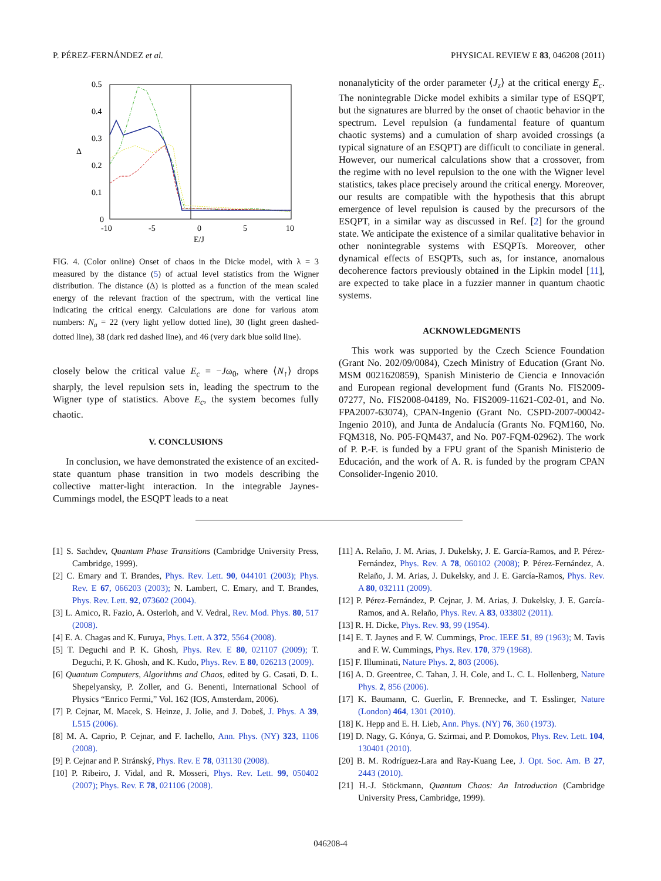P. PÉREZ-FERNÁNDEZ et al. PHYSICAL REVIEW E 83, 046208 (2011)
0.5
0.4
0.3
0.2
0.1
0
-10
-5
0
5
10
E/J
Δ
FIG. 4. (Color online) Onset of chaos in the Dicke model, with λ = 3 measured by the distance (5) of actual level statistics from the Wigner distribution. The distance (Δ) is plotted as a function of the mean scaled energy of the relevant fraction of the spectrum, with the vertical line indicating the critical energy. Calculations are done for various atom numbers: N<sub>a</sub> = 22 (very light yellow dotted line), 30 (light green dashed-dotted line), 38 (dark red dashed line), and 46 (very dark blue solid line).
closely below the critical value E<sub>c</sub> = −Jω<sub>0</sub>, where ⟨N<sub>↑</sub>⟩ drops sharply, the level repulsion sets in, leading the spectrum to the Wigner type of statistics. Above E<sub>c</sub>, the system becomes fully chaotic.
V. CONCLUSIONS
In conclusion, we have demonstrated the existence of an excited-state quantum phase transition in two models describing the collective matter-light interaction. In the integrable Jaynes-Cummings model, the ESQPT leads to a neat
nonanalyticity of the order parameter ⟨J<sub>z</sub>⟩ at the critical energy E<sub>c</sub>. The nonintegrable Dicke model exhibits a similar type of ESQPT, but the signatures are blurred by the onset of chaotic behavior in the spectrum. Level repulsion (a fundamental feature of quantum chaotic systems) and a cumulation of sharp avoided crossings (a typical signature of an ESQPT) are difficult to conciliate in general. However, our numerical calculations show that a crossover, from the regime with no level repulsion to the one with the Wigner level statistics, takes place precisely around the critical energy. Moreover, our results are compatible with the hypothesis that this abrupt emergence of level repulsion is caused by the precursors of the ESQPT, in a similar way as discussed in Ref. [2] for the ground state. We anticipate the existence of a similar qualitative behavior in other nonintegrable systems with ESQPTs. Moreover, other dynamical effects of ESQPTs, such as, for instance, anomalous decoherence factors previously obtained in the Lipkin model [11], are expected to take place in a fuzzier manner in quantum chaotic systems.
ACKNOWLEDGMENTS
This work was supported by the Czech Science Foundation (Grant No. 202/09/0084), Czech Ministry of Education (Grant No. MSM 0021620859), Spanish Ministerio de Ciencia e Innovación and European regional development fund (Grants No. FIS2009-07277, No. FIS2008-04189, No. FIS2009-11621-C02-01, and No. FPA2007-63074), CPAN-Ingenio (Grant No. CSPD-2007-00042-Ingenio 2010), and Junta de Andalucía (Grants No. FQM160, No. FQM318, No. P05-FQM437, and No. P07-FQM-02962). The work of P. P.-F. is funded by a FPU grant of the Spanish Ministerio de Educación, and the work of A. R. is funded by the program CPAN Consolider-Ingenio 2010.
[1] S. Sachdev, Quantum Phase Transitions (Cambridge University Press, Cambridge, 1999).
[2] C. Emary and T. Brandes, Phys. Rev. Lett. 90, 044101 (2003); Phys. Rev. E 67, 066203 (2003); N. Lambert, C. Emary, and T. Brandes, Phys. Rev. Lett. 92, 073602 (2004).
[3] L. Amico, R. Fazio, A. Osterloh, and V. Vedral, Rev. Mod. Phys. 80, 517 (2008).
[4] E. A. Chagas and K. Furuya, Phys. Lett. A 372, 5564 (2008).
[5] T. Deguchi and P. K. Ghosh, Phys. Rev. E 80, 021107 (2009); T. Deguchi, P. K. Ghosh, and K. Kudo, Phys. Rev. E 80, 026213 (2009).
[6] Quantum Computers, Algorithms and Chaos, edited by G. Casati, D. L. Shepelyansky, P. Zoller, and G. Benenti, International School of Physics “Enrico Fermi,” Vol. 162 (IOS, Amsterdam, 2006).
[7] P. Cejnar, M. Macek, S. Heinze, J. Jolie, and J. Dobeš, J. Phys. A 39, L515 (2006).
[8] M. A. Caprio, P. Cejnar, and F. Iachello, Ann. Phys. (NY) 323, 1106 (2008).
[9] P. Cejnar and P. Stránský, Phys. Rev. E 78, 031130 (2008).
[10] P. Ribeiro, J. Vidal, and R. Mosseri, Phys. Rev. Lett. 99, 050402 (2007); Phys. Rev. E 78, 021106 (2008).
[11] A. Relaño, J. M. Arias, J. Dukelsky, J. E. García-Ramos, and P. Pérez-Fernández, Phys. Rev. A 78, 060102 (2008); P. Pérez-Fernández, A. Relaño, J. M. Arias, J. Dukelsky, and J. E. García-Ramos, Phys. Rev. A 80, 032111 (2009).
[12] P. Pérez-Fernández, P. Cejnar, J. M. Arias, J. Dukelsky, J. E. García-Ramos, and A. Relaño, Phys. Rev. A 83, 033802 (2011).
[13] R. H. Dicke, Phys. Rev. 93, 99 (1954).
[14] E. T. Jaynes and F. W. Cummings, Proc. IEEE 51, 89 (1963); M. Tavis and F. W. Cummings, Phys. Rev. 170, 379 (1968).
[15] F. Illuminati, Nature Phys. 2, 803 (2006).
[16] A. D. Greentree, C. Tahan, J. H. Cole, and L. C. L. Hollenberg, Nature Phys. 2, 856 (2006).
[17] K. Baumann, C. Guerlin, F. Brennecke, and T. Esslinger, Nature (London) 464, 1301 (2010).
[18] K. Hepp and E. H. Lieb, Ann. Phys. (NY) 76, 360 (1973).
[19] D. Nagy, G. Kónya, G. Szirmai, and P. Domokos, Phys. Rev. Lett. 104, 130401 (2010).
[20] B. M. Rodríguez-Lara and Ray-Kuang Lee, J. Opt. Soc. Am. B 27, 2443 (2010).
[21] H.-J. Stöckmann, Quantum Chaos: An Introduction (Cambridge University Press, Cambridge, 1999).
046208-4